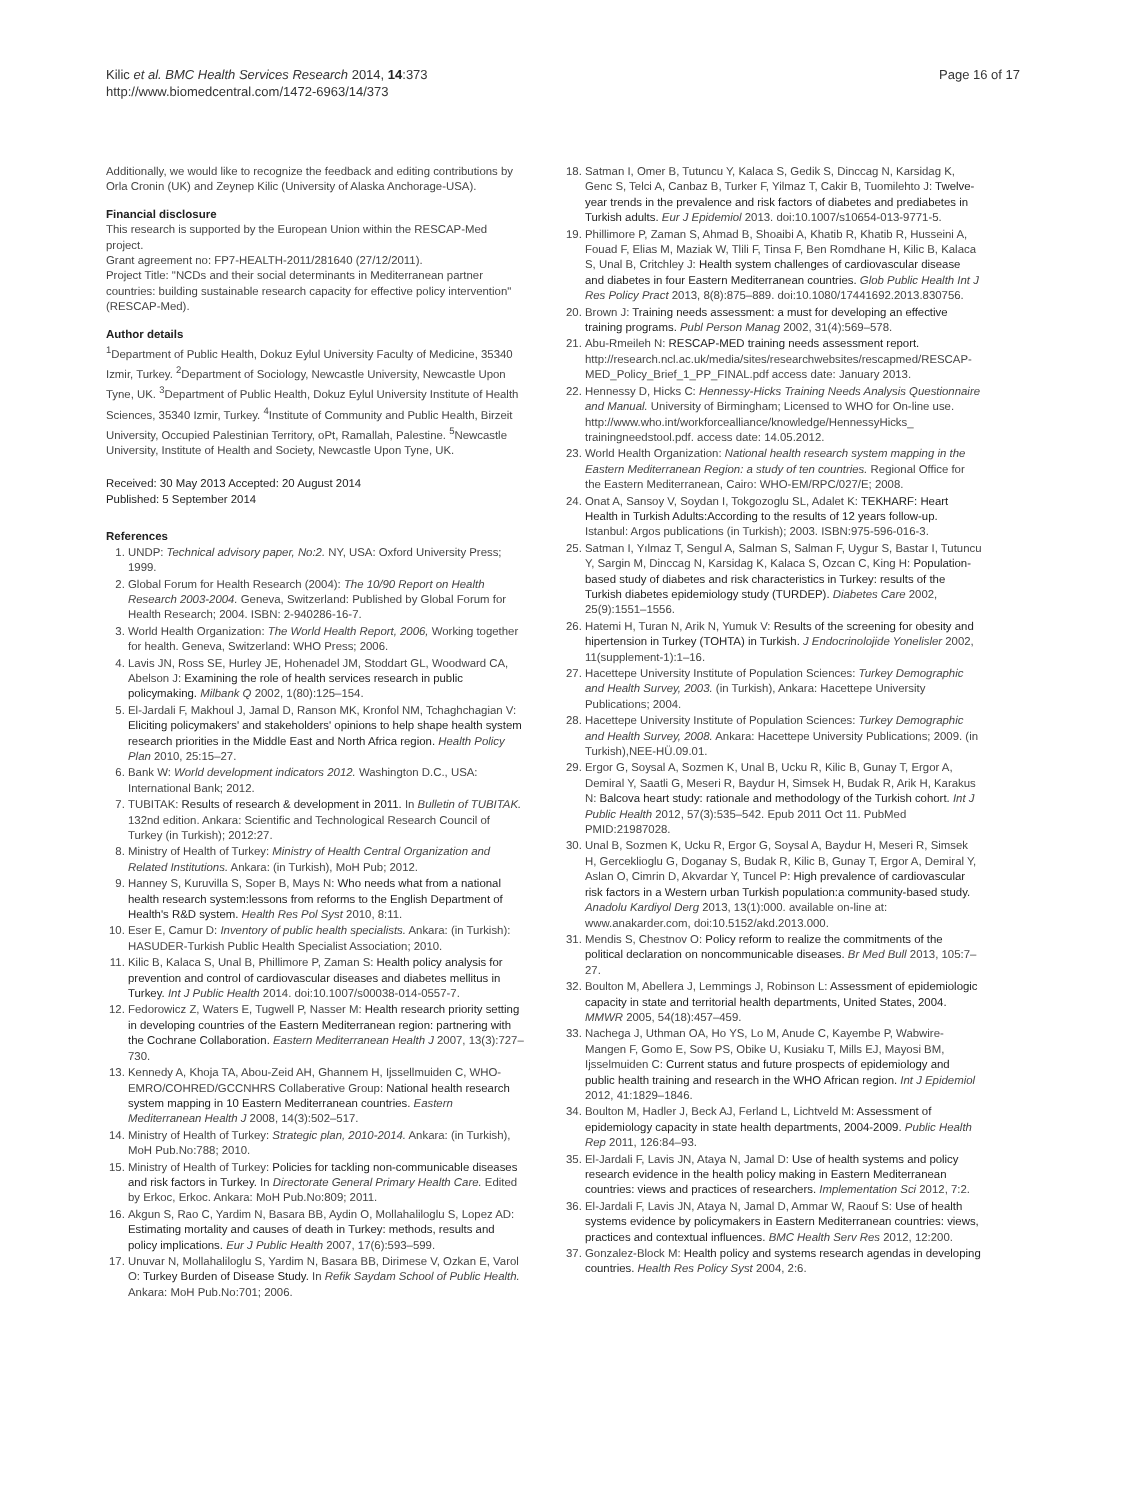Kilic et al. BMC Health Services Research 2014, 14:373
http://www.biomedcentral.com/1472-6963/14/373
Page 16 of 17
Additionally, we would like to recognize the feedback and editing contributions by Orla Cronin (UK) and Zeynep Kilic (University of Alaska Anchorage-USA).
Financial disclosure
This research is supported by the European Union within the RESCAP-Med project.
Grant agreement no: FP7-HEALTH-2011/281640 (27/12/2011).
Project Title: "NCDs and their social determinants in Mediterranean partner countries: building sustainable research capacity for effective policy intervention" (RESCAP-Med).
Author details
<sup>1</sup> Department of Public Health, Dokuz Eylul University Faculty of Medicine, 35340 Izmir, Turkey. <sup>2</sup>Department of Sociology, Newcastle University, Newcastle Upon Tyne, UK. <sup>3</sup>Department of Public Health, Dokuz Eylul University Institute of Health Sciences, 35340 Izmir, Turkey. <sup>4</sup>Institute of Community and Public Health, Birzeit University, Occupied Palestinian Territory, oPt, Ramallah, Palestine. <sup>5</sup>Newcastle University, Institute of Health and Society, Newcastle Upon Tyne, UK.
Received: 30 May 2013 Accepted: 20 August 2014
Published: 5 September 2014
References
1. UNDP: Technical advisory paper, No:2. NY, USA: Oxford University Press; 1999.
2. Global Forum for Health Research (2004): The 10/90 Report on Health Research 2003-2004. Geneva, Switzerland: Published by Global Forum for Health Research; 2004. ISBN: 2-940286-16-7.
3. World Health Organization: The World Health Report, 2006, Working together for health. Geneva, Switzerland: WHO Press; 2006.
4. Lavis JN, Ross SE, Hurley JE, Hohenadel JM, Stoddart GL, Woodward CA, Abelson J: Examining the role of health services research in public policymaking. Milbank Q 2002, 1(80):125–154.
5. El-Jardali F, Makhoul J, Jamal D, Ranson MK, Kronfol NM, Tchaghchagian V: Eliciting policymakers' and stakeholders' opinions to help shape health system research priorities in the Middle East and North Africa region. Health Policy Plan 2010, 25:15–27.
6. Bank W: World development indicators 2012. Washington D.C., USA: International Bank; 2012.
7. TUBITAK: Results of research & development in 2011. In Bulletin of TUBITAK. 132nd edition. Ankara: Scientific and Technological Research Council of Turkey (in Turkish); 2012:27.
8. Ministry of Health of Turkey: Ministry of Health Central Organization and Related Institutions. Ankara: (in Turkish), MoH Pub; 2012.
9. Hanney S, Kuruvilla S, Soper B, Mays N: Who needs what from a national health research system:lessons from reforms to the English Department of Health's R&D system. Health Res Pol Syst 2010, 8:11.
10. Eser E, Camur D: Inventory of public health specialists. Ankara: (in Turkish): HASUDER-Turkish Public Health Specialist Association; 2010.
11. Kilic B, Kalaca S, Unal B, Phillimore P, Zaman S: Health policy analysis for prevention and control of cardiovascular diseases and diabetes mellitus in Turkey. Int J Public Health 2014. doi:10.1007/s00038-014-0557-7.
12. Fedorowicz Z, Waters E, Tugwell P, Nasser M: Health research priority setting in developing countries of the Eastern Mediterranean region: partnering with the Cochrane Collaboration. Eastern Mediterranean Health J 2007, 13(3):727–730.
13. Kennedy A, Khoja TA, Abou-Zeid AH, Ghannem H, Ijssellmuiden C, WHO-EMRO/COHRED/GCCNHRS Collaberative Group: National health research system mapping in 10 Eastern Mediterranean countries. Eastern Mediterranean Health J 2008, 14(3):502–517.
14. Ministry of Health of Turkey: Strategic plan, 2010-2014. Ankara: (in Turkish), MoH Pub.No:788; 2010.
15. Ministry of Health of Turkey: Policies for tackling non-communicable diseases and risk factors in Turkey. In Directorate General Primary Health Care. Edited by Erkoc, Erkoc. Ankara: MoH Pub.No:809; 2011.
16. Akgun S, Rao C, Yardim N, Basara BB, Aydin O, Mollahaliloglu S, Lopez AD: Estimating mortality and causes of death in Turkey: methods, results and policy implications. Eur J Public Health 2007, 17(6):593–599.
17. Unuvar N, Mollahaliloglu S, Yardim N, Basara BB, Dirimese V, Ozkan E, Varol O: Turkey Burden of Disease Study. In Refik Saydam School of Public Health. Ankara: MoH Pub.No:701; 2006.
18. Satman I, Omer B, Tutuncu Y, Kalaca S, Gedik S, Dinccag N, Karsidag K, Genc S, Telci A, Canbaz B, Turker F, Yilmaz T, Cakir B, Tuomilehto J: Twelve-year trends in the prevalence and risk factors of diabetes and prediabetes in Turkish adults. Eur J Epidemiol 2013. doi:10.1007/s10654-013-9771-5.
19. Phillimore P, Zaman S, Ahmad B, Shoaibi A, Khatib R, Khatib R, Husseini A, Fouad F, Elias M, Maziak W, Tlili F, Tinsa F, Ben Romdhane H, Kilic B, Kalaca S, Unal B, Critchley J: Health system challenges of cardiovascular disease and diabetes in four Eastern Mediterranean countries. Glob Public Health Int J Res Policy Pract 2013, 8(8):875–889. doi:10.1080/17441692.2013.830756.
20. Brown J: Training needs assessment: a must for developing an effective training programs. Publ Person Manag 2002, 31(4):569–578.
21. Abu-Rmeileh N: RESCAP-MED training needs assessment report. http://research.ncl.ac.uk/media/sites/researchwebsites/rescapmed/RESCAP-MED_Policy_Brief_1_PP_FINAL.pdf access date: January 2013.
22. Hennessy D, Hicks C: Hennessy-Hicks Training Needs Analysis Questionnaire and Manual. University of Birmingham; Licensed to WHO for On-line use. http://www.who.int/workforcealliance/knowledge/HennessyHicks_ trainingneedstool.pdf. access date: 14.05.2012.
23. World Health Organization: National health research system mapping in the Eastern Mediterranean Region: a study of ten countries. Regional Office for the Eastern Mediterranean, Cairo: WHO-EM/RPC/027/E; 2008.
24. Onat A, Sansoy V, Soydan I, Tokgozoglu SL, Adalet K: TEKHARF: Heart Health in Turkish Adults:According to the results of 12 years follow-up. Istanbul: Argos publications (in Turkish); 2003. ISBN:975-596-016-3.
25. Satman I, Yılmaz T, Sengul A, Salman S, Salman F, Uygur S, Bastar I, Tutuncu Y, Sargin M, Dinccag N, Karsidag K, Kalaca S, Ozcan C, King H: Population-based study of diabetes and risk characteristics in Turkey: results of the Turkish diabetes epidemiology study (TURDEP). Diabetes Care 2002, 25(9):1551–1556.
26. Hatemi H, Turan N, Arik N, Yumuk V: Results of the screening for obesity and hipertension in Turkey (TOHTA) in Turkish. J Endocrinolojide Yonelisler 2002, 11(supplement-1):1–16.
27. Hacettepe University Institute of Population Sciences: Turkey Demographic and Health Survey, 2003. (in Turkish), Ankara: Hacettepe University Publications; 2004.
28. Hacettepe University Institute of Population Sciences: Turkey Demographic and Health Survey, 2008. Ankara: Hacettepe University Publications; 2009. (in Turkish),NEE-HÜ.09.01.
29. Ergor G, Soysal A, Sozmen K, Unal B, Ucku R, Kilic B, Gunay T, Ergor A, Demiral Y, Saatli G, Meseri R, Baydur H, Simsek H, Budak R, Arik H, Karakus N: Balcova heart study: rationale and methodology of the Turkish cohort. Int J Public Health 2012, 57(3):535–542. Epub 2011 Oct 11. PubMed PMID:21987028.
30. Unal B, Sozmen K, Ucku R, Ergor G, Soysal A, Baydur H, Meseri R, Simsek H, Gerceklioglu G, Doganay S, Budak R, Kilic B, Gunay T, Ergor A, Demiral Y, Aslan O, Cimrin D, Akvardar Y, Tuncel P: High prevalence of cardiovascular risk factors in a Western urban Turkish population:a community-based study. Anadolu Kardiyol Derg 2013, 13(1):000. available on-line at: www.anakarder.com, doi:10.5152/akd.2013.000.
31. Mendis S, Chestnov O: Policy reform to realize the commitments of the political declaration on noncommunicable diseases. Br Med Bull 2013, 105:7–27.
32. Boulton M, Abellera J, Lemmings J, Robinson L: Assessment of epidemiologic capacity in state and territorial health departments, United States, 2004. MMWR 2005, 54(18):457–459.
33. Nachega J, Uthman OA, Ho YS, Lo M, Anude C, Kayembe P, Wabwire-Mangen F, Gomo E, Sow PS, Obike U, Kusiaku T, Mills EJ, Mayosi BM, Ijsselmuiden C: Current status and future prospects of epidemiology and public health training and research in the WHO African region. Int J Epidemiol 2012, 41:1829–1846.
34. Boulton M, Hadler J, Beck AJ, Ferland L, Lichtveld M: Assessment of epidemiology capacity in state health departments, 2004-2009. Public Health Rep 2011, 126:84–93.
35. El-Jardali F, Lavis JN, Ataya N, Jamal D: Use of health systems and policy research evidence in the health policy making in Eastern Mediterranean countries: views and practices of researchers. Implementation Sci 2012, 7:2.
36. El-Jardali F, Lavis JN, Ataya N, Jamal D, Ammar W, Raouf S: Use of health systems evidence by policymakers in Eastern Mediterranean countries: views, practices and contextual influences. BMC Health Serv Res 2012, 12:200.
37. Gonzalez-Block M: Health policy and systems research agendas in developing countries. Health Res Policy Syst 2004, 2:6.